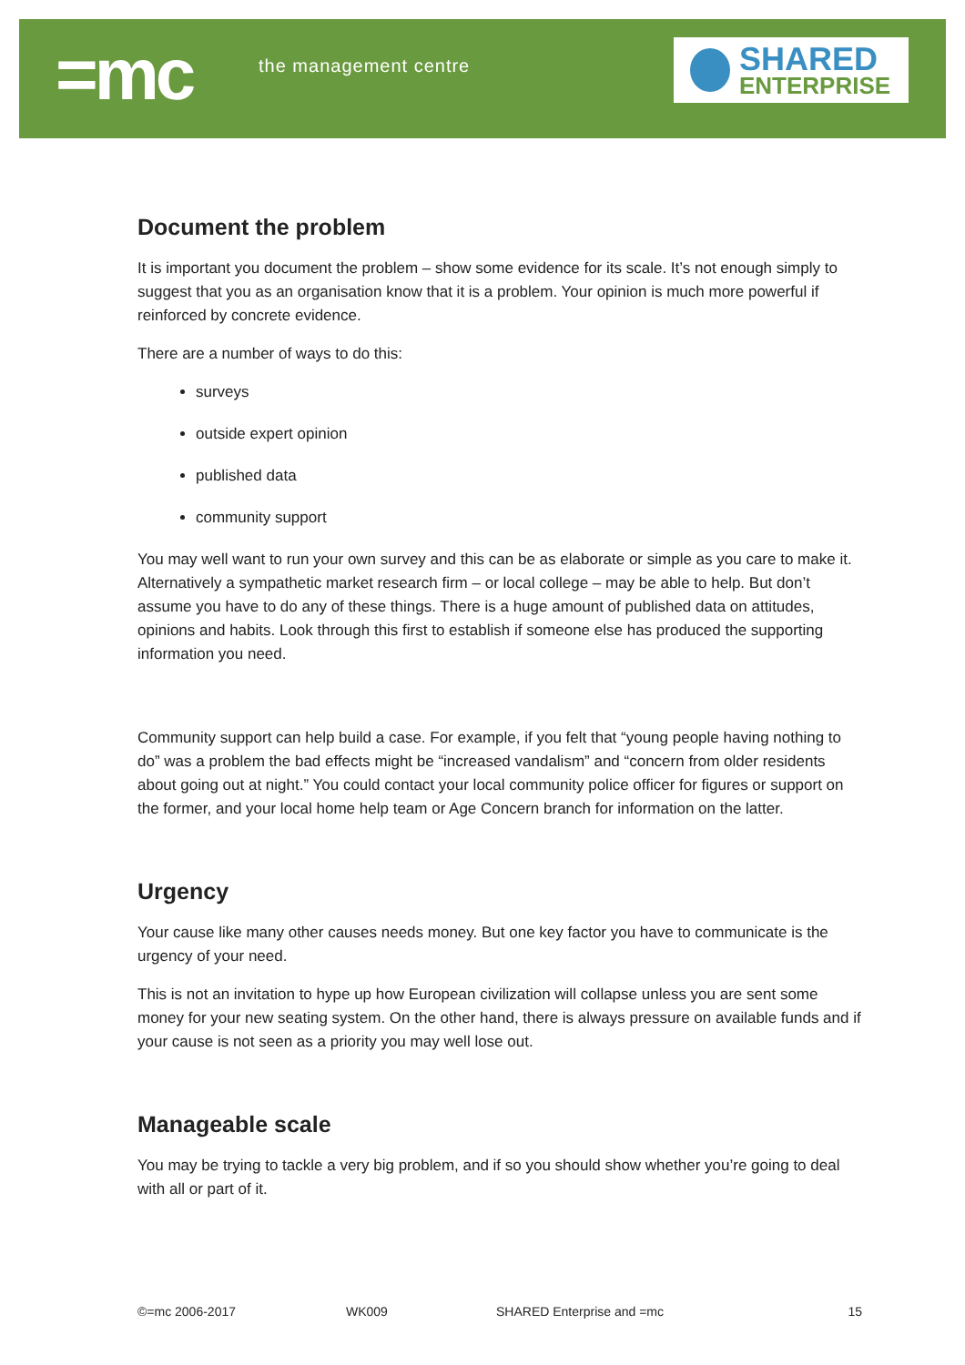=mc the management centre
SHARED
ENTERPRISE
Document the problem
It is important you document the problem – show some evidence for its scale. It’s not enough simply to suggest that you as an organisation know that it is a problem. Your opinion is much more powerful if reinforced by concrete evidence.
There are a number of ways to do this:
surveys
outside expert opinion
published data
community support
You may well want to run your own survey and this can be as elaborate or simple as you care to make it. Alternatively a sympathetic market research firm – or local college – may be able to help. But don’t assume you have to do any of these things. There is a huge amount of published data on attitudes, opinions and habits. Look through this first to establish if someone else has produced the supporting information you need.
Community support can help build a case. For example, if you felt that “young people having nothing to do” was a problem the bad effects might be “increased vandalism” and “concern from older residents about going out at night.” You could contact your local community police officer for figures or support on the former, and your local home help team or Age Concern branch for information on the latter.
Urgency
Your cause like many other causes needs money. But one key factor you have to communicate is the urgency of your need.
This is not an invitation to hype up how European civilization will collapse unless you are sent some money for your new seating system. On the other hand, there is always pressure on available funds and if your cause is not seen as a priority you may well lose out.
Manageable scale
You may be trying to tackle a very big problem, and if so you should show whether you’re going to deal with all or part of it.
©=mc 2006-2017 WK009 SHARED Enterprise and =mc 15